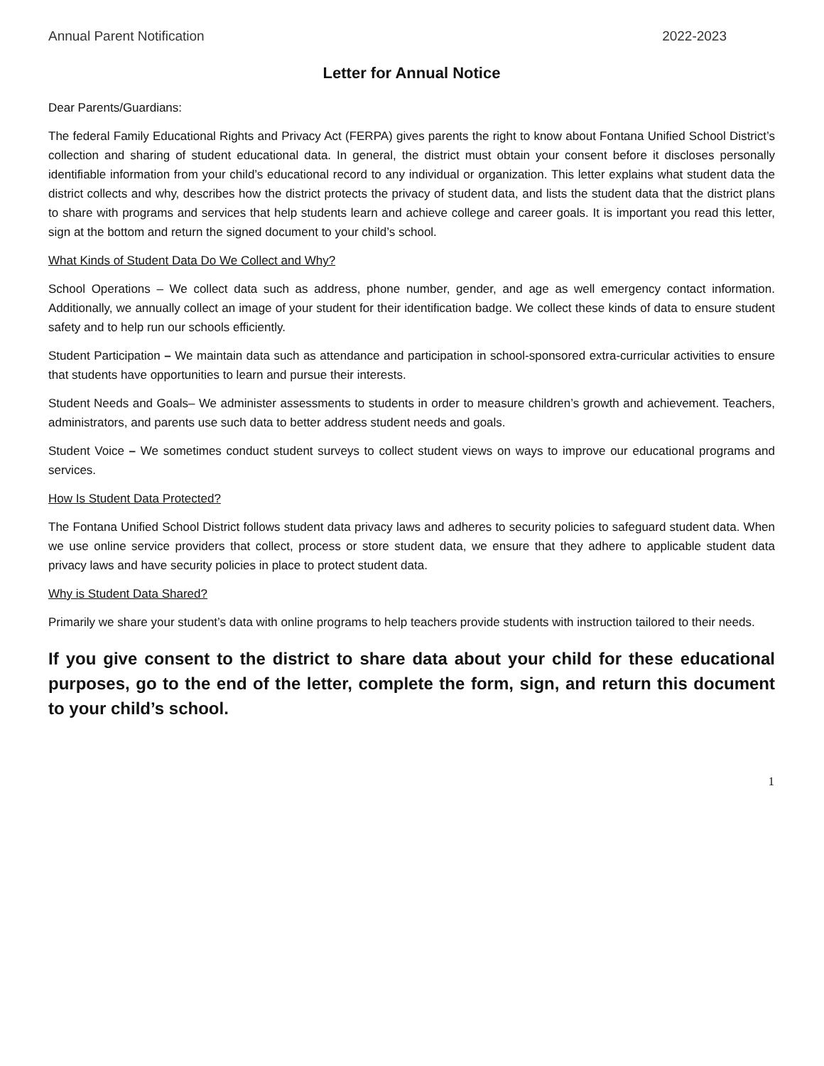Annual Parent Notification 2022-2023
Letter for Annual Notice
Dear Parents/Guardians:
The federal Family Educational Rights and Privacy Act (FERPA) gives parents the right to know about Fontana Unified School District’s collection and sharing of student educational data. In general, the district must obtain your consent before it discloses personally identifiable information from your child’s educational record to any individual or organization. This letter explains what student data the district collects and why, describes how the district protects the privacy of student data, and lists the student data that the district plans to share with programs and services that help students learn and achieve college and career goals. It is important you read this letter, sign at the bottom and return the signed document to your child’s school.
What Kinds of Student Data Do We Collect and Why?
School Operations – We collect data such as address, phone number, gender, and age as well emergency contact information. Additionally, we annually collect an image of your student for their identification badge. We collect these kinds of data to ensure student safety and to help run our schools efficiently.
Student Participation – We maintain data such as attendance and participation in school-sponsored extra-curricular activities to ensure that students have opportunities to learn and pursue their interests.
Student Needs and Goals– We administer assessments to students in order to measure children’s growth and achievement. Teachers, administrators, and parents use such data to better address student needs and goals.
Student Voice – We sometimes conduct student surveys to collect student views on ways to improve our educational programs and services.
How Is Student Data Protected?
The Fontana Unified School District follows student data privacy laws and adheres to security policies to safeguard student data. When we use online service providers that collect, process or store student data, we ensure that they adhere to applicable student data privacy laws and have security policies in place to protect student data.
Why is Student Data Shared?
Primarily we share your student’s data with online programs to help teachers provide students with instruction tailored to their needs.
If you give consent to the district to share data about your child for these educational purposes, go to the end of the letter, complete the form, sign, and return this document to your child’s school.
1